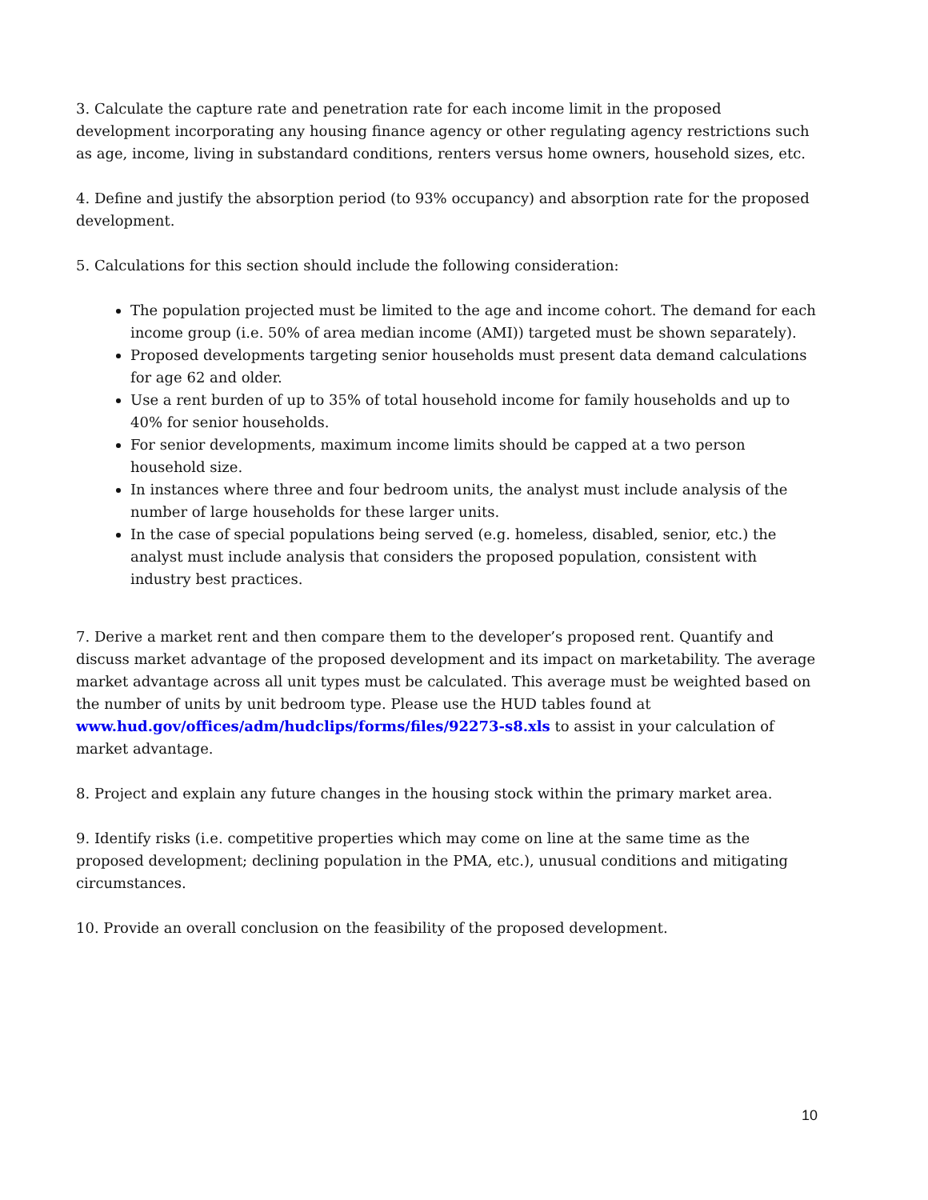3. Calculate the capture rate and penetration rate for each income limit in the proposed development incorporating any housing finance agency or other regulating agency restrictions such as age, income, living in substandard conditions, renters versus home owners, household sizes, etc.
4. Define and justify the absorption period (to 93% occupancy) and absorption rate for the proposed development.
5. Calculations for this section should include the following consideration:
The population projected must be limited to the age and income cohort. The demand for each income group (i.e. 50% of area median income (AMI)) targeted must be shown separately).
Proposed developments targeting senior households must present data demand calculations for age 62 and older.
Use a rent burden of up to 35% of total household income for family households and up to 40% for senior households.
For senior developments, maximum income limits should be capped at a two person household size.
In instances where three and four bedroom units, the analyst must include analysis of the number of large households for these larger units.
In the case of special populations being served (e.g. homeless, disabled, senior, etc.) the analyst must include analysis that considers the proposed population, consistent with industry best practices.
7. Derive a market rent and then compare them to the developer’s proposed rent. Quantify and discuss market advantage of the proposed development and its impact on marketability. The average market advantage across all unit types must be calculated. This average must be weighted based on the number of units by unit bedroom type. Please use the HUD tables found at www.hud.gov/offices/adm/hudclips/forms/files/92273-s8.xls to assist in your calculation of market advantage.
8. Project and explain any future changes in the housing stock within the primary market area.
9. Identify risks (i.e. competitive properties which may come on line at the same time as the proposed development; declining population in the PMA, etc.), unusual conditions and mitigating circumstances.
10. Provide an overall conclusion on the feasibility of the proposed development.
10